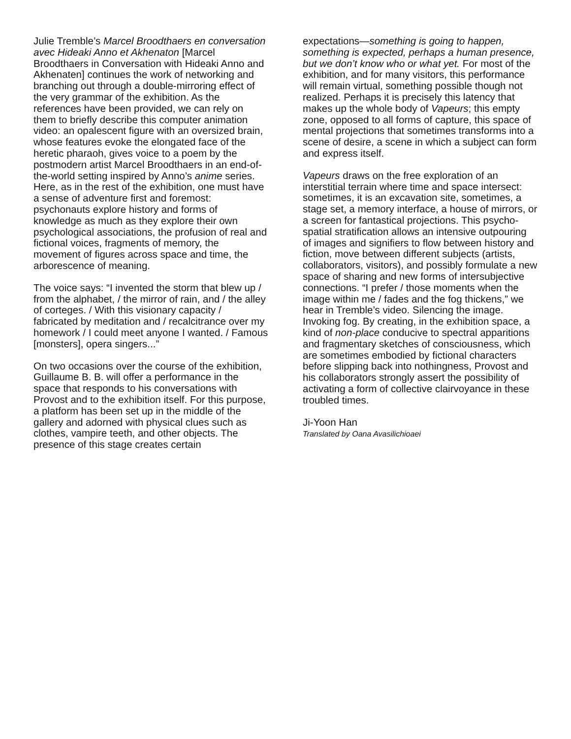Julie Tremble’s Marcel Broodthaers en conversation avec Hideaki Anno et Akhenaton [Marcel Broodthaers in Conversation with Hideaki Anno and Akhenaten] continues the work of networking and branching out through a double-mirroring effect of the very grammar of the exhibition. As the references have been provided, we can rely on them to briefly describe this computer animation video: an opalescent figure with an oversized brain, whose features evoke the elongated face of the heretic pharaoh, gives voice to a poem by the postmodern artist Marcel Broodthaers in an end-of-the-world setting inspired by Anno’s anime series. Here, as in the rest of the exhibition, one must have a sense of adventure first and foremost: psychonauts explore history and forms of knowledge as much as they explore their own psychological associations, the profusion of real and fictional voices, fragments of memory, the movement of figures across space and time, the arborescence of meaning.
The voice says: “I invented the storm that blew up / from the alphabet, / the mirror of rain, and / the alley of corteges. / With this visionary capacity / fabricated by meditation and / recalcitrance over my homework / I could meet anyone I wanted. / Famous [monsters], opera singers...”
On two occasions over the course of the exhibition, Guillaume B. B. will offer a performance in the space that responds to his conversations with Provost and to the exhibition itself. For this purpose, a platform has been set up in the middle of the gallery and adorned with physical clues such as clothes, vampire teeth, and other objects. The presence of this stage creates certain
expectations—something is going to happen, something is expected, perhaps a human presence, but we don’t know who or what yet. For most of the exhibition, and for many visitors, this performance will remain virtual, something possible though not realized. Perhaps it is precisely this latency that makes up the whole body of Vapeurs; this empty zone, opposed to all forms of capture, this space of mental projections that sometimes transforms into a scene of desire, a scene in which a subject can form and express itself.
Vapeurs draws on the free exploration of an interstitial terrain where time and space intersect: sometimes, it is an excavation site, sometimes, a stage set, a memory interface, a house of mirrors, or a screen for fantastical projections. This psycho-spatial stratification allows an intensive outpouring of images and signifiers to flow between history and fiction, move between different subjects (artists, collaborators, visitors), and possibly formulate a new space of sharing and new forms of intersubjective connections. “I prefer / those moments when the image within me / fades and the fog thickens,” we hear in Tremble’s video. Silencing the image. Invoking fog. By creating, in the exhibition space, a kind of non-place conducive to spectral apparitions and fragmentary sketches of consciousness, which are sometimes embodied by fictional characters before slipping back into nothingness, Provost and his collaborators strongly assert the possibility of activating a form of collective clairvoyance in these troubled times.
Ji-Yoon Han
Translated by Oana Avasilichioaei